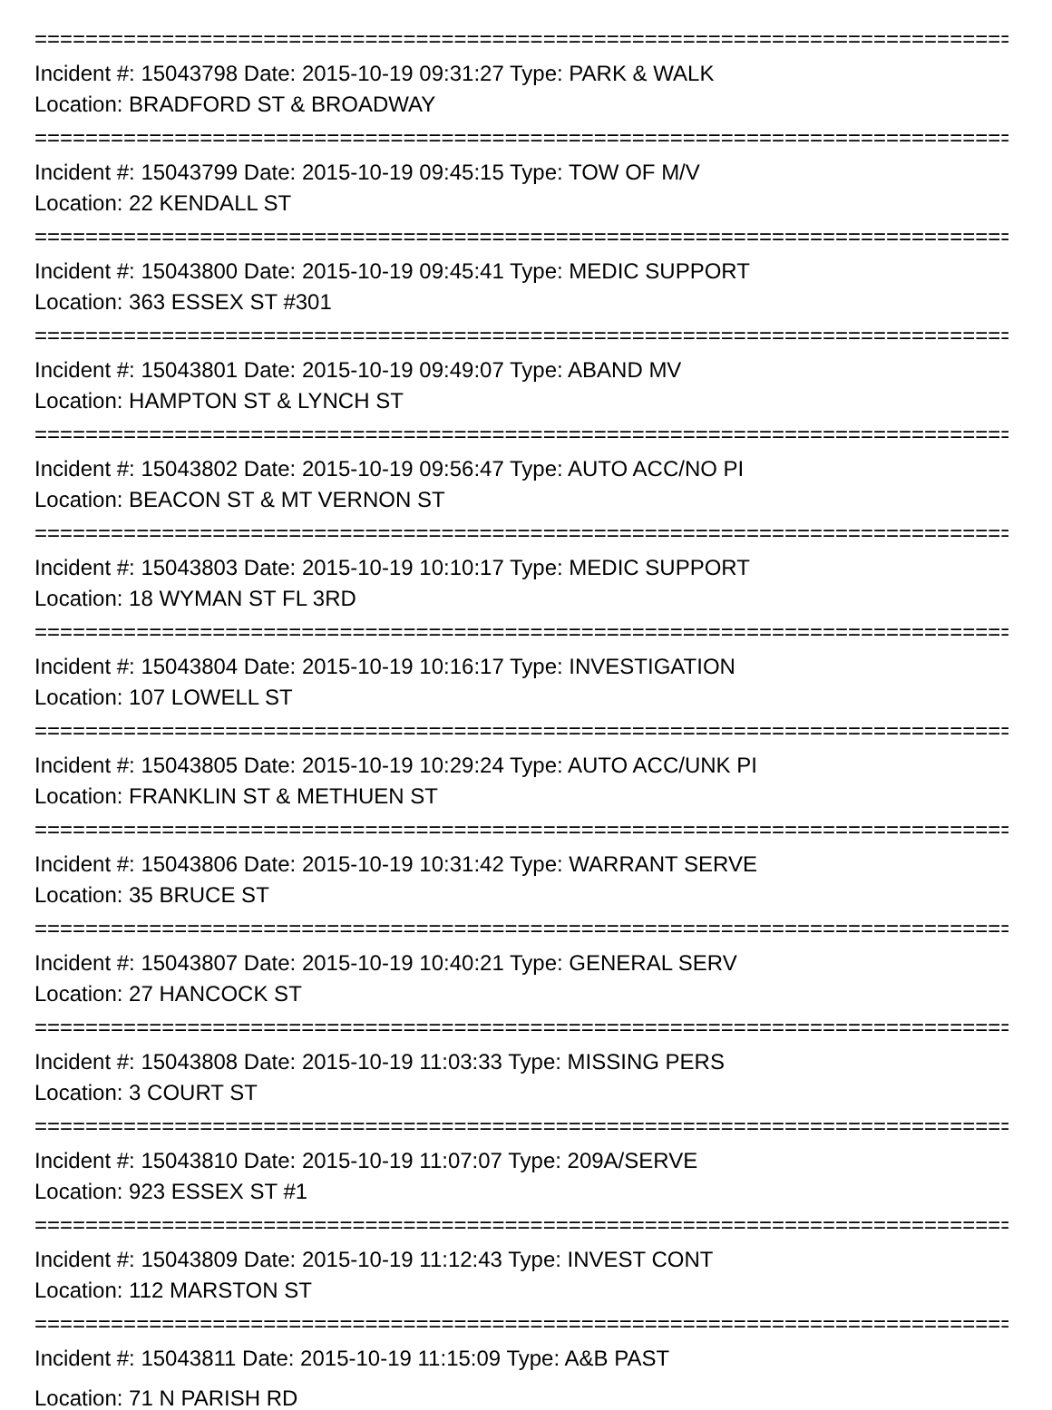==================================================================================
Incident #: 15043798 Date: 2015-10-19 09:31:27 Type: PARK & WALK
Location: BRADFORD ST & BROADWAY
==================================================================================
Incident #: 15043799 Date: 2015-10-19 09:45:15 Type: TOW OF M/V
Location: 22 KENDALL ST
==================================================================================
Incident #: 15043800 Date: 2015-10-19 09:45:41 Type: MEDIC SUPPORT
Location: 363 ESSEX ST #301
==================================================================================
Incident #: 15043801 Date: 2015-10-19 09:49:07 Type: ABAND MV
Location: HAMPTON ST & LYNCH ST
==================================================================================
Incident #: 15043802 Date: 2015-10-19 09:56:47 Type: AUTO ACC/NO PI
Location: BEACON ST & MT VERNON ST
==================================================================================
Incident #: 15043803 Date: 2015-10-19 10:10:17 Type: MEDIC SUPPORT
Location: 18 WYMAN ST FL 3RD
==================================================================================
Incident #: 15043804 Date: 2015-10-19 10:16:17 Type: INVESTIGATION
Location: 107 LOWELL ST
==================================================================================
Incident #: 15043805 Date: 2015-10-19 10:29:24 Type: AUTO ACC/UNK PI
Location: FRANKLIN ST & METHUEN ST
==================================================================================
Incident #: 15043806 Date: 2015-10-19 10:31:42 Type: WARRANT SERVE
Location: 35 BRUCE ST
==================================================================================
Incident #: 15043807 Date: 2015-10-19 10:40:21 Type: GENERAL SERV
Location: 27 HANCOCK ST
==================================================================================
Incident #: 15043808 Date: 2015-10-19 11:03:33 Type: MISSING PERS
Location: 3 COURT ST
==================================================================================
Incident #: 15043810 Date: 2015-10-19 11:07:07 Type: 209A/SERVE
Location: 923 ESSEX ST #1
==================================================================================
Incident #: 15043809 Date: 2015-10-19 11:12:43 Type: INVEST CONT
Location: 112 MARSTON ST
==================================================================================
Incident #: 15043811 Date: 2015-10-19 11:15:09 Type: A&B PAST
Location: 71 N PARISH RD